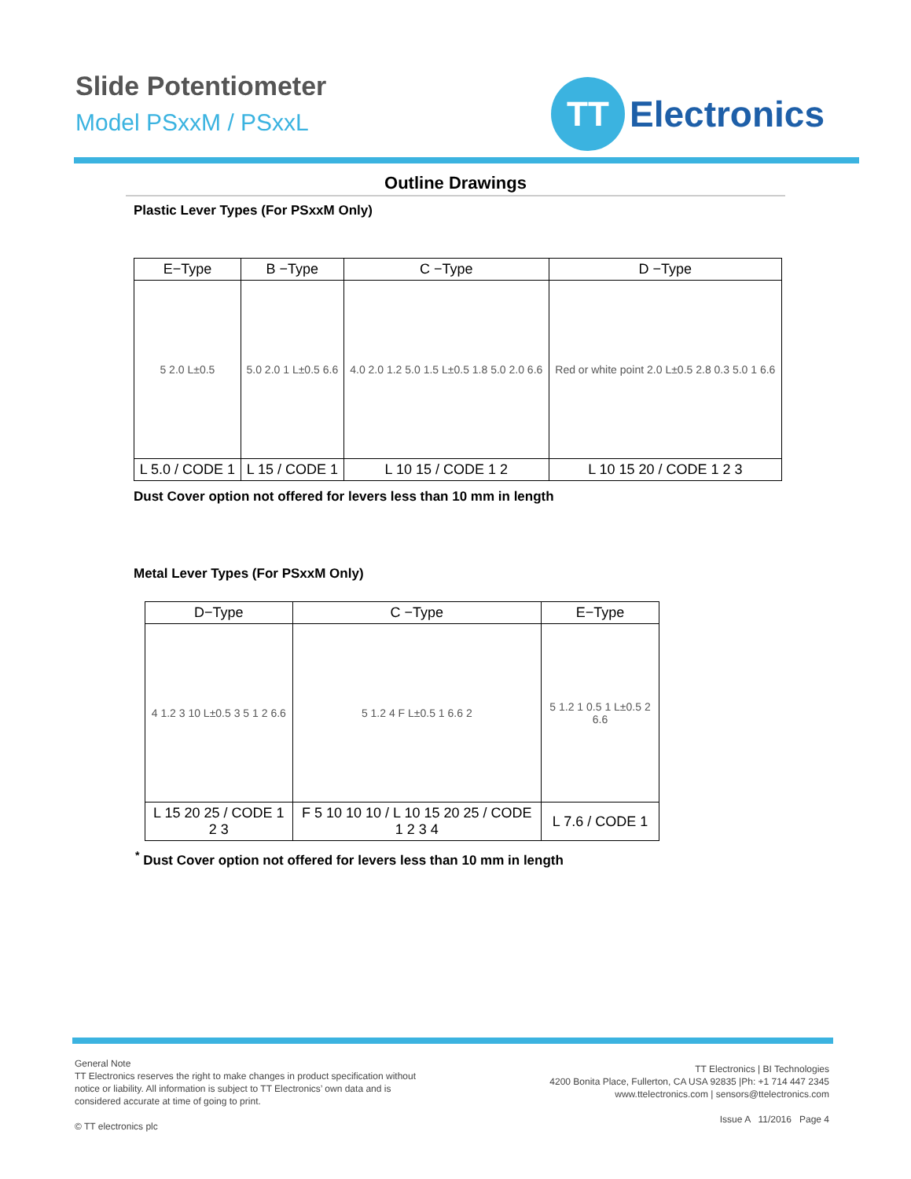Slide Potentiometer
Model PSxxM / PSxxL
TT
Electronics
Outline Drawings
Plastic Lever Types (For PSxxM Only)
| E−Type | B −Type | C −Type | D −Type |
| --- | --- | --- | --- |
| 5 2.0 L±0.5 | 5.0 2.0 1 L±0.5 6.6 | 4.0 2.0 1.2 5.0 1.5 L±0.5 1.8 5.0 2.0 6.6 | Red or white point 2.0 L±0.5 2.8 0.3 5.0 1 6.6 |
| L 5.0 / CODE 1 | L 15 / CODE 1 | L 10 15 / CODE 1 2 | L 10 15 20 / CODE 1 2 3 |
Dust Cover option not offered for levers less than 10 mm in length
Metal Lever Types (For PSxxM Only)
| D−Type | C −Type | E−Type |
| --- | --- | --- |
| 4 1.2 3 10 L±0.5 3 5 1 2 6.6 | 5 1.2 4 F L±0.5 1 6.6 2 | 5 1.2 1 0.5 1 L±0.5 2 6.6 |
| L 15 20 25 / CODE 1 2 3 | F 5 10 10 10 / L 10 15 20 25 / CODE 1 2 3 4 | L 7.6 / CODE 1 |
<sup>*</sup> Dust Cover option not offered for levers less than 10 mm in length
General Note
TT Electronics reserves the right to make changes in product specification without notice or liability. All information is subject to TT Electronics’ own data and is considered accurate at time of going to print.
© TT electronics plc
TT Electronics | BI Technologies
4200 Bonita Place, Fullerton, CA USA 92835 |Ph: +1 714 447 2345
www.ttelectronics.com | sensors@ttelectronics.com
Issue A 11/2016 Page 4